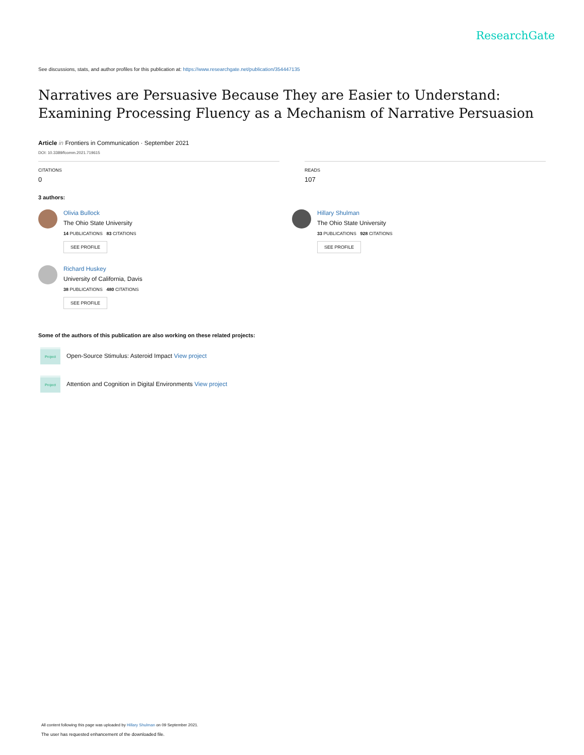ResearchGate
See discussions, stats, and author profiles for this publication at: https://www.researchgate.net/publication/354447135
Narratives are Persuasive Because They are Easier to Understand: Examining Processing Fluency as a Mechanism of Narrative Persuasion
Article in Frontiers in Communication · September 2021
DOI: 10.3389/fcomm.2021.719615
CITATIONS
0
READS
107
3 authors:
Olivia Bullock
The Ohio State University
14 PUBLICATIONS 83 CITATIONS
SEE PROFILE
Hillary Shulman
The Ohio State University
33 PUBLICATIONS 928 CITATIONS
SEE PROFILE
Richard Huskey
University of California, Davis
38 PUBLICATIONS 480 CITATIONS
SEE PROFILE
Some of the authors of this publication are also working on these related projects:
Project
Open-Source Stimulus: Asteroid Impact View project
Project
Attention and Cognition in Digital Environments View project
All content following this page was uploaded by Hillary Shulman on 09 September 2021.
The user has requested enhancement of the downloaded file.